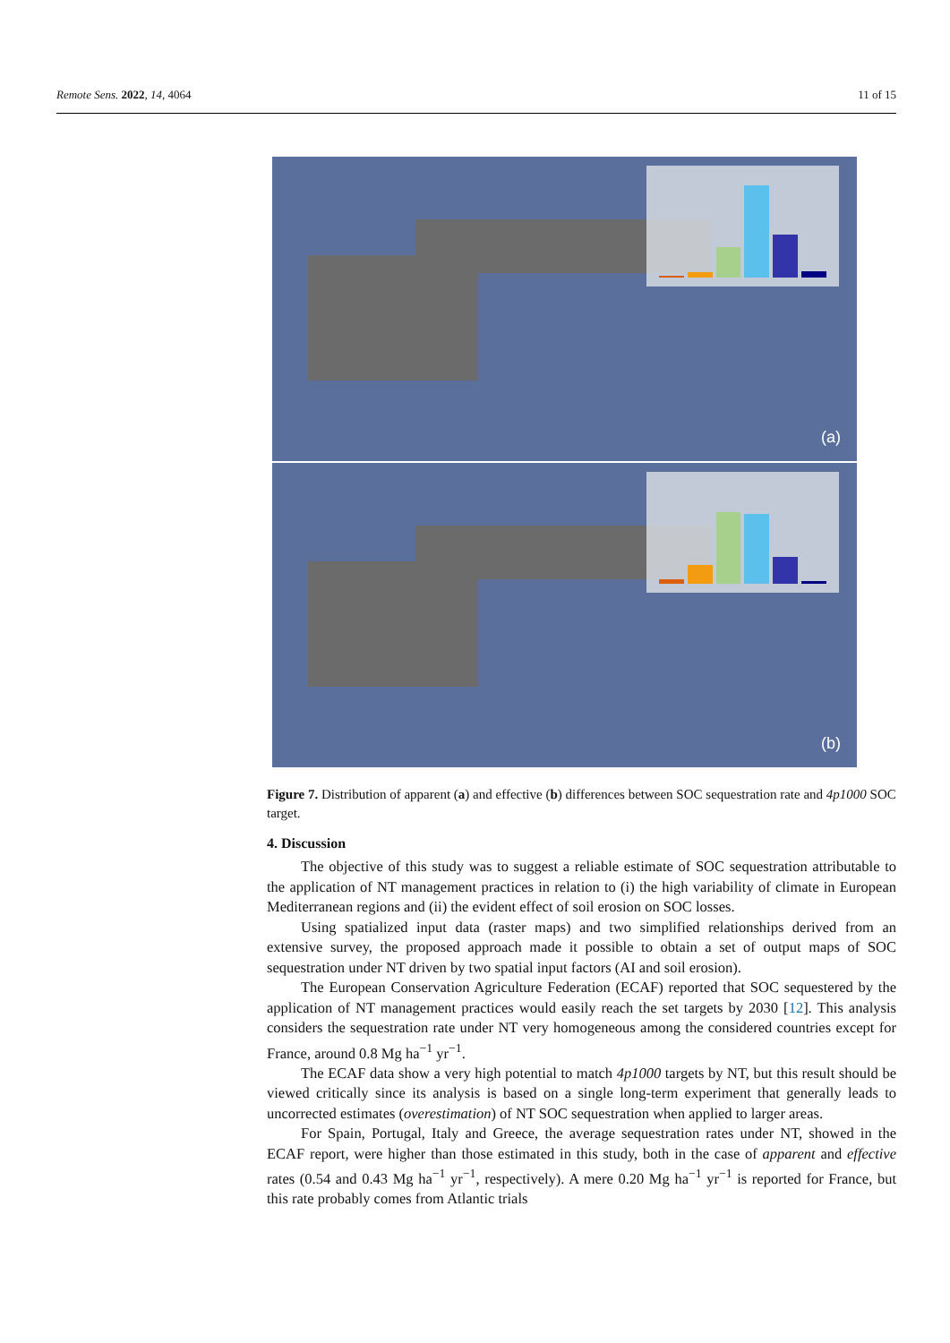Remote Sens. 2022, 14, 4064 11 of 15
(a)
(b)
Figure 7. Distribution of apparent (a) and effective (b) differences between SOC sequestration rate and 4p1000 SOC target.
4. Discussion
The objective of this study was to suggest a reliable estimate of SOC sequestration attributable to the application of NT management practices in relation to (i) the high variability of climate in European Mediterranean regions and (ii) the evident effect of soil erosion on SOC losses.
Using spatialized input data (raster maps) and two simplified relationships derived from an extensive survey, the proposed approach made it possible to obtain a set of output maps of SOC sequestration under NT driven by two spatial input factors (AI and soil erosion).
The European Conservation Agriculture Federation (ECAF) reported that SOC sequestered by the application of NT management practices would easily reach the set targets by 2030 [12]. This analysis considers the sequestration rate under NT very homogeneous among the considered countries except for France, around 0.8 Mg ha<sup>−1</sup> yr<sup>−1</sup>.
The ECAF data show a very high potential to match 4p1000 targets by NT, but this result should be viewed critically since its analysis is based on a single long-term experiment that generally leads to uncorrected estimates (overestimation) of NT SOC sequestration when applied to larger areas.
For Spain, Portugal, Italy and Greece, the average sequestration rates under NT, showed in the ECAF report, were higher than those estimated in this study, both in the case of apparent and effective rates (0.54 and 0.43 Mg ha<sup>−1</sup> yr<sup>−1</sup>, respectively). A mere 0.20 Mg ha<sup>−1</sup> yr<sup>−1</sup> is reported for France, but this rate probably comes from Atlantic trials